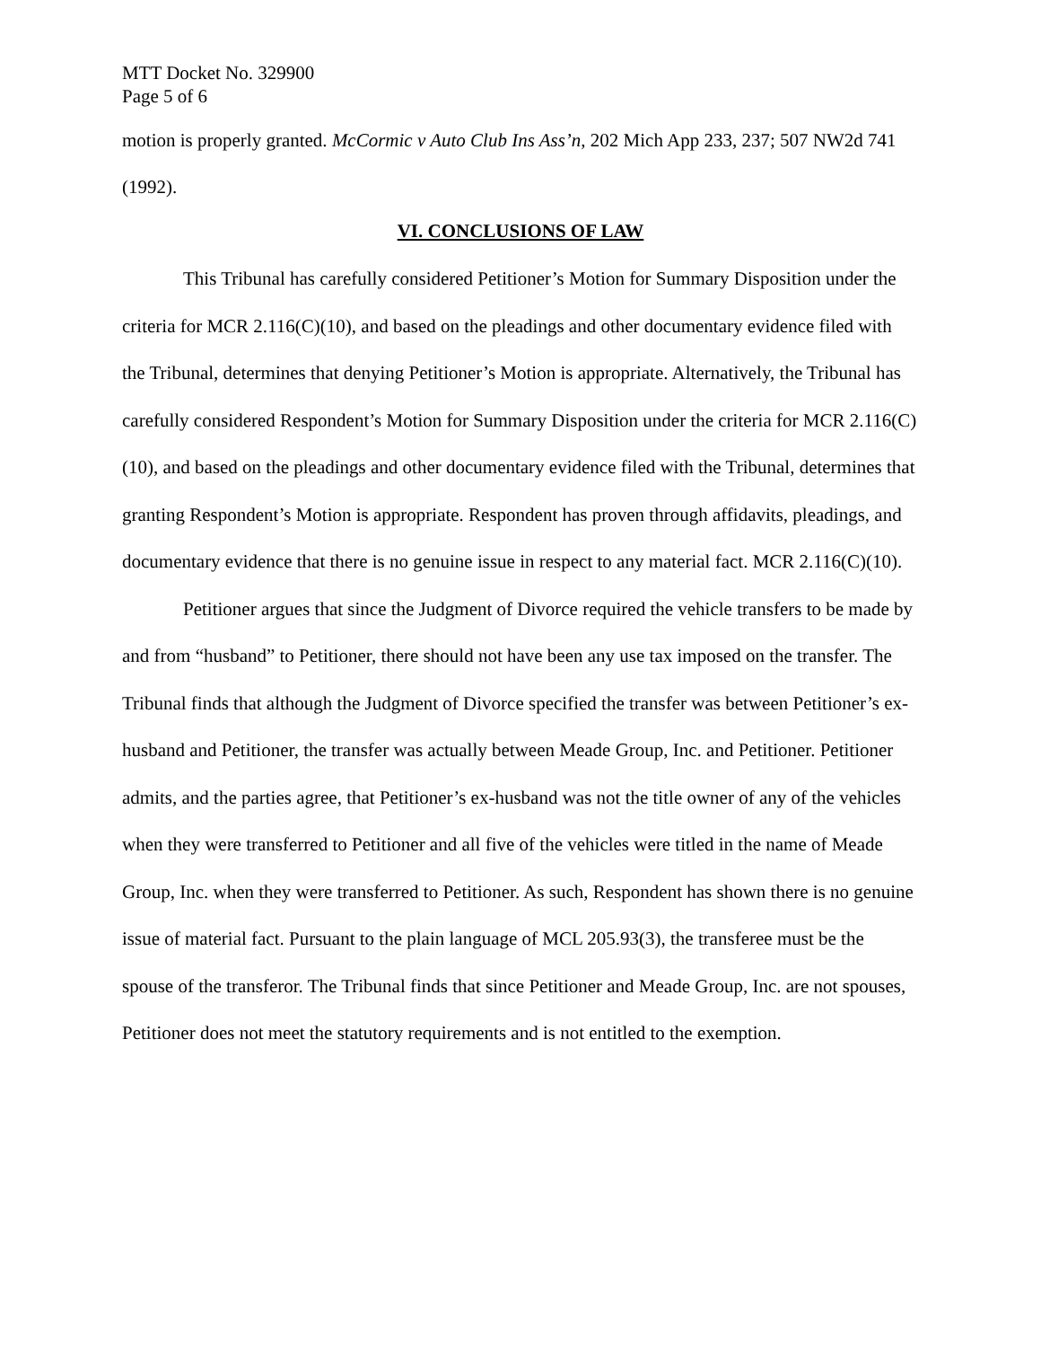MTT Docket No. 329900
Page 5 of 6
motion is properly granted. McCormic v Auto Club Ins Ass’n, 202 Mich App 233, 237; 507 NW2d 741 (1992).
VI. CONCLUSIONS OF LAW
This Tribunal has carefully considered Petitioner’s Motion for Summary Disposition under the criteria for MCR 2.116(C)(10), and based on the pleadings and other documentary evidence filed with the Tribunal, determines that denying Petitioner’s Motion is appropriate. Alternatively, the Tribunal has carefully considered Respondent’s Motion for Summary Disposition under the criteria for MCR 2.116(C)(10), and based on the pleadings and other documentary evidence filed with the Tribunal, determines that granting Respondent’s Motion is appropriate. Respondent has proven through affidavits, pleadings, and documentary evidence that there is no genuine issue in respect to any material fact. MCR 2.116(C)(10).
Petitioner argues that since the Judgment of Divorce required the vehicle transfers to be made by and from “husband” to Petitioner, there should not have been any use tax imposed on the transfer. The Tribunal finds that although the Judgment of Divorce specified the transfer was between Petitioner’s ex-husband and Petitioner, the transfer was actually between Meade Group, Inc. and Petitioner. Petitioner admits, and the parties agree, that Petitioner’s ex-husband was not the title owner of any of the vehicles when they were transferred to Petitioner and all five of the vehicles were titled in the name of Meade Group, Inc. when they were transferred to Petitioner. As such, Respondent has shown there is no genuine issue of material fact. Pursuant to the plain language of MCL 205.93(3), the transferee must be the spouse of the transferor. The Tribunal finds that since Petitioner and Meade Group, Inc. are not spouses, Petitioner does not meet the statutory requirements and is not entitled to the exemption.